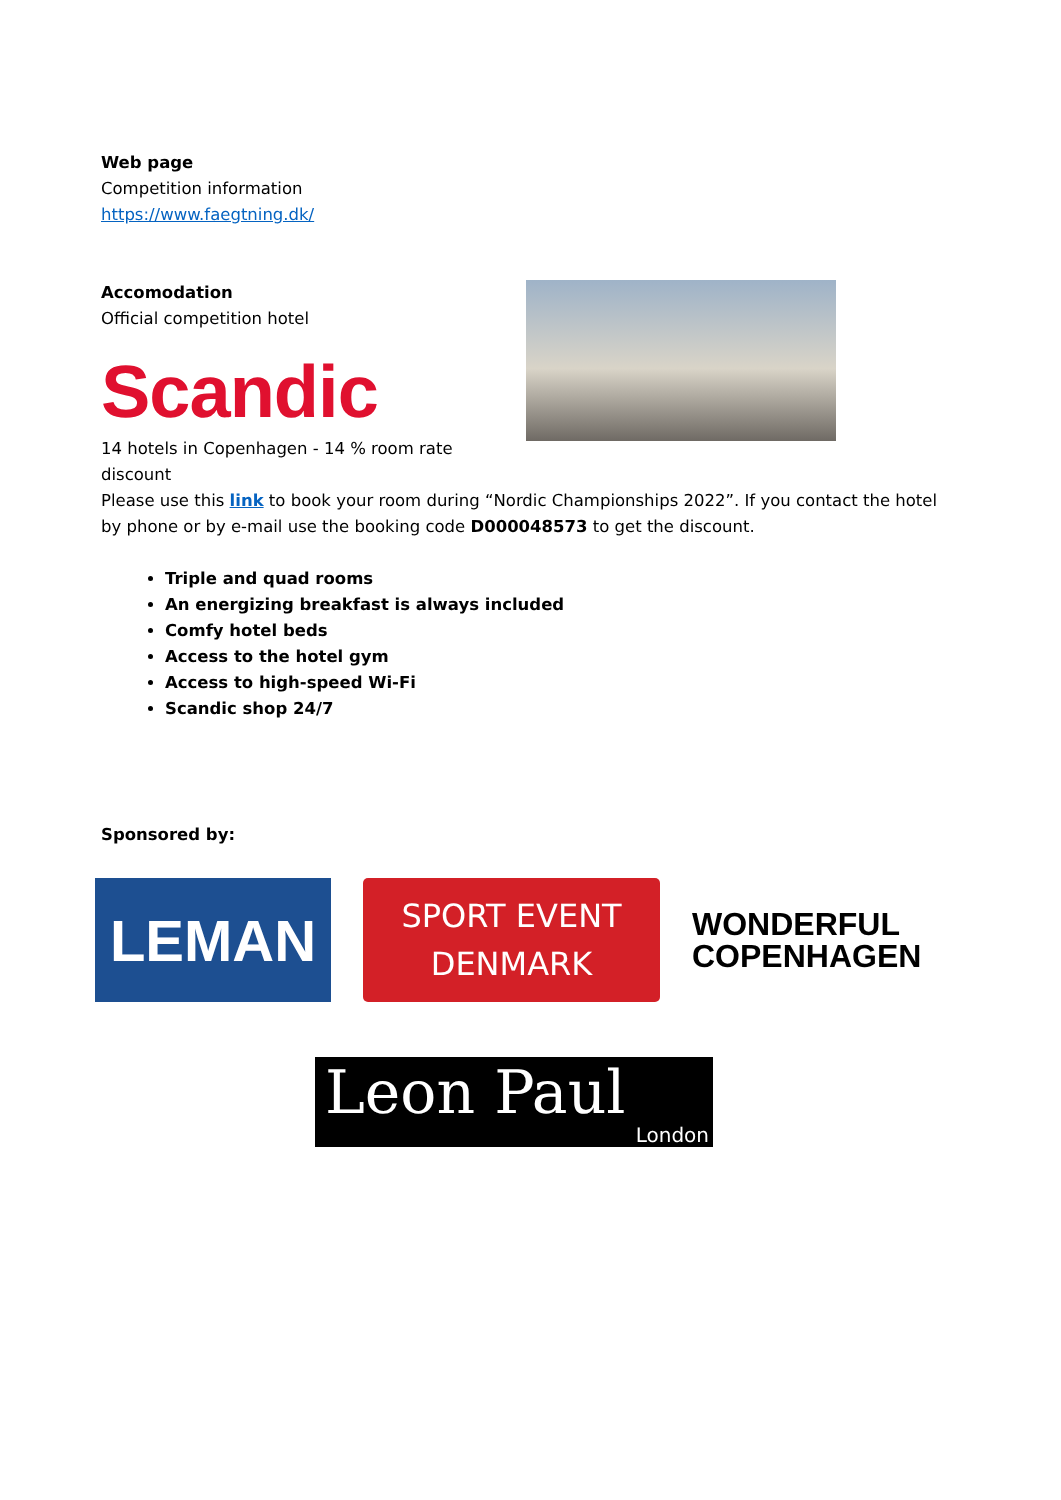Web page
Competition information
https://www.faegtning.dk/
Accomodation
Official competition hotel
Scandic
14 hotels in Copenhagen - 14 % room rate discount
Please use this link to book your room during “Nordic Championships 2022”. If you contact the hotel by phone or by e-mail use the booking code D000048573 to get the discount.
Triple and quad rooms
An energizing breakfast is always included
Comfy hotel beds
Access to the hotel gym
Access to high-speed Wi-Fi
Scandic shop 24/7
Sponsored by:
LEMAN
SPORT EVENT
DENMARK
WONDERFUL
COPENHAGEN
Leon Paul
London